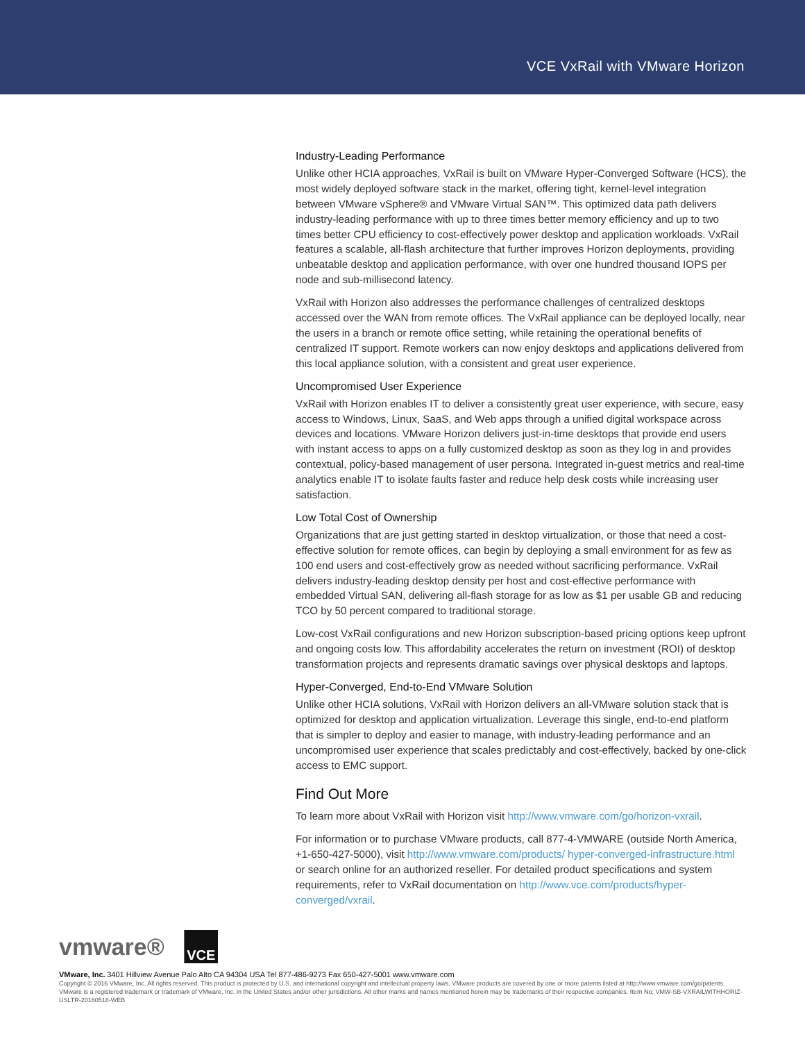VCE VxRail with VMware Horizon
Industry-Leading Performance
Unlike other HCIA approaches, VxRail is built on VMware Hyper-Converged Software (HCS), the most widely deployed software stack in the market, offering tight, kernel-level integration between VMware vSphere® and VMware Virtual SAN™. This optimized data path delivers industry-leading performance with up to three times better memory efficiency and up to two times better CPU efficiency to cost-effectively power desktop and application workloads. VxRail features a scalable, all-flash architecture that further improves Horizon deployments, providing unbeatable desktop and application performance, with over one hundred thousand IOPS per node and sub-millisecond latency.
VxRail with Horizon also addresses the performance challenges of centralized desktops accessed over the WAN from remote offices. The VxRail appliance can be deployed locally, near the users in a branch or remote office setting, while retaining the operational benefits of centralized IT support. Remote workers can now enjoy desktops and applications delivered from this local appliance solution, with a consistent and great user experience.
Uncompromised User Experience
VxRail with Horizon enables IT to deliver a consistently great user experience, with secure, easy access to Windows, Linux, SaaS, and Web apps through a unified digital workspace across devices and locations. VMware Horizon delivers just-in-time desktops that provide end users with instant access to apps on a fully customized desktop as soon as they log in and provides contextual, policy-based management of user persona. Integrated in-guest metrics and real-time analytics enable IT to isolate faults faster and reduce help desk costs while increasing user satisfaction.
Low Total Cost of Ownership
Organizations that are just getting started in desktop virtualization, or those that need a cost-effective solution for remote offices, can begin by deploying a small environment for as few as 100 end users and cost-effectively grow as needed without sacrificing performance. VxRail delivers industry-leading desktop density per host and cost-effective performance with embedded Virtual SAN, delivering all-flash storage for as low as $1 per usable GB and reducing TCO by 50 percent compared to traditional storage.
Low-cost VxRail configurations and new Horizon subscription-based pricing options keep upfront and ongoing costs low. This affordability accelerates the return on investment (ROI) of desktop transformation projects and represents dramatic savings over physical desktops and laptops.
Hyper-Converged, End-to-End VMware Solution
Unlike other HCIA solutions, VxRail with Horizon delivers an all-VMware solution stack that is optimized for desktop and application virtualization. Leverage this single, end-to-end platform that is simpler to deploy and easier to manage, with industry-leading performance and an uncompromised user experience that scales predictably and cost-effectively, backed by one-click access to EMC support.
Find Out More
To learn more about VxRail with Horizon visit http://www.vmware.com/go/horizon-vxrail.
For information or to purchase VMware products, call 877-4-VMWARE (outside North America, +1-650-427-5000), visit http://www.vmware.com/products/ hyper-converged-infrastructure.html or search online for an authorized reseller. For detailed product specifications and system requirements, refer to VxRail documentation on http://www.vce.com/products/hyper-converged/vxrail.
vmware® VCE
VMware, Inc. 3401 Hillview Avenue Palo Alto CA 94304 USA Tel 877-486-9273 Fax 650-427-5001 www.vmware.com
Copyright © 2016 VMware, Inc. All rights reserved. This product is protected by U.S. and international copyright and intellectual property laws. VMware products are covered by one or more patents listed at http://www.vmware.com/go/patents. VMware is a registered trademark or trademark of VMware, Inc. in the United States and/or other jurisdictions. All other marks and names mentioned herein may be trademarks of their respective companies. Item No: VMW-SB-VXRAILWITHHORIZ-USLTR-20160518-WEB